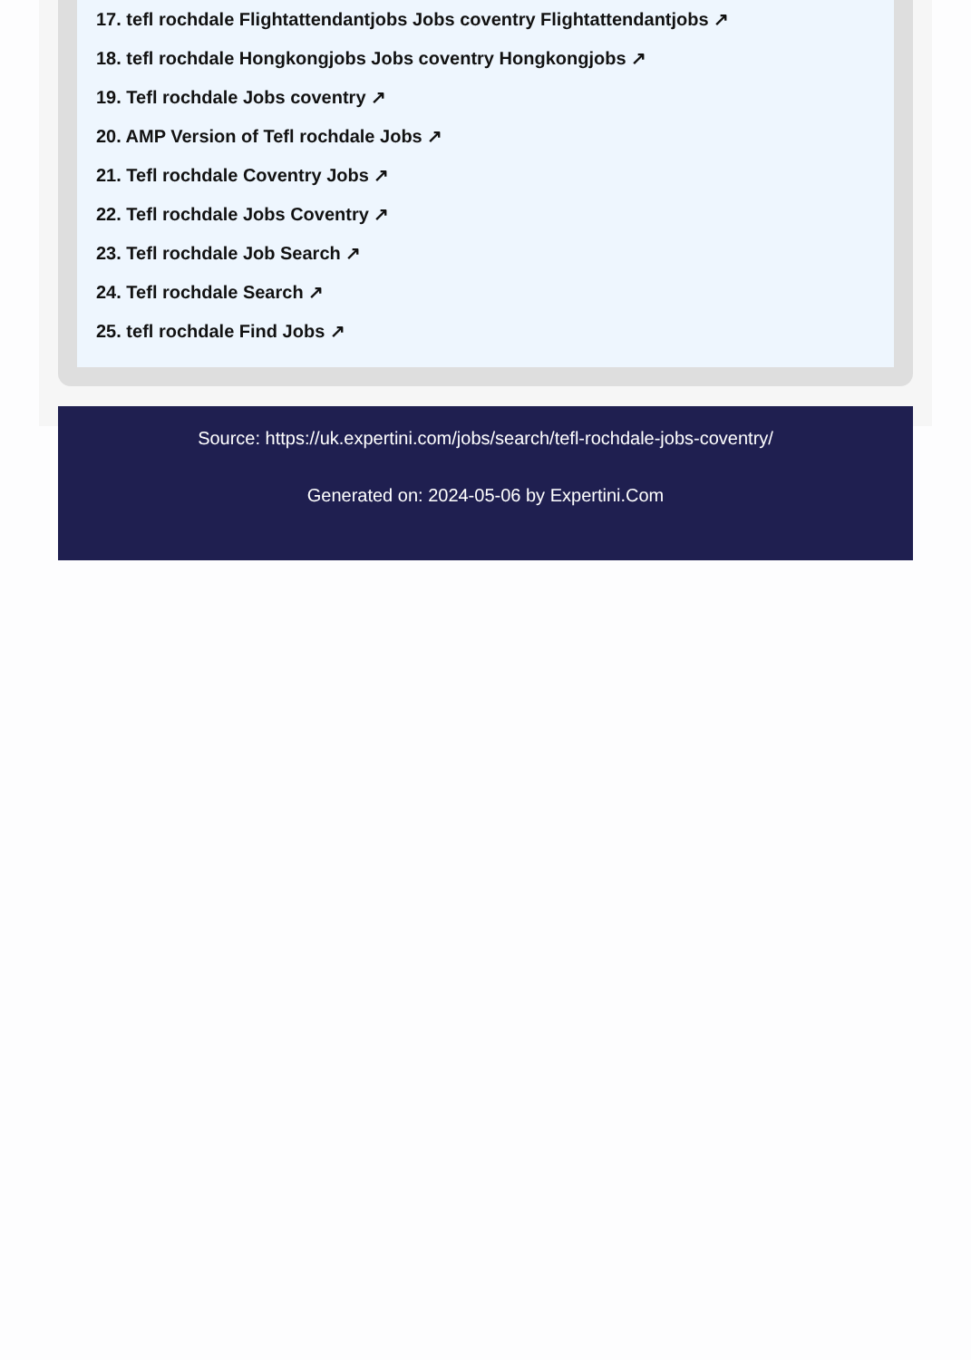17. tefl rochdale Flightattendantjobs Jobs coventry Flightattendantjobs ↗
18. tefl rochdale Hongkongjobs Jobs coventry Hongkongjobs ↗
19. Tefl rochdale Jobs coventry ↗
20. AMP Version of Tefl rochdale Jobs ↗
21. Tefl rochdale Coventry Jobs ↗
22. Tefl rochdale Jobs Coventry ↗
23. Tefl rochdale Job Search ↗
24. Tefl rochdale Search ↗
25. tefl rochdale Find Jobs ↗
Source: https://uk.expertini.com/jobs/search/tefl-rochdale-jobs-coventry/
Generated on: 2024-05-06 by Expertini.Com